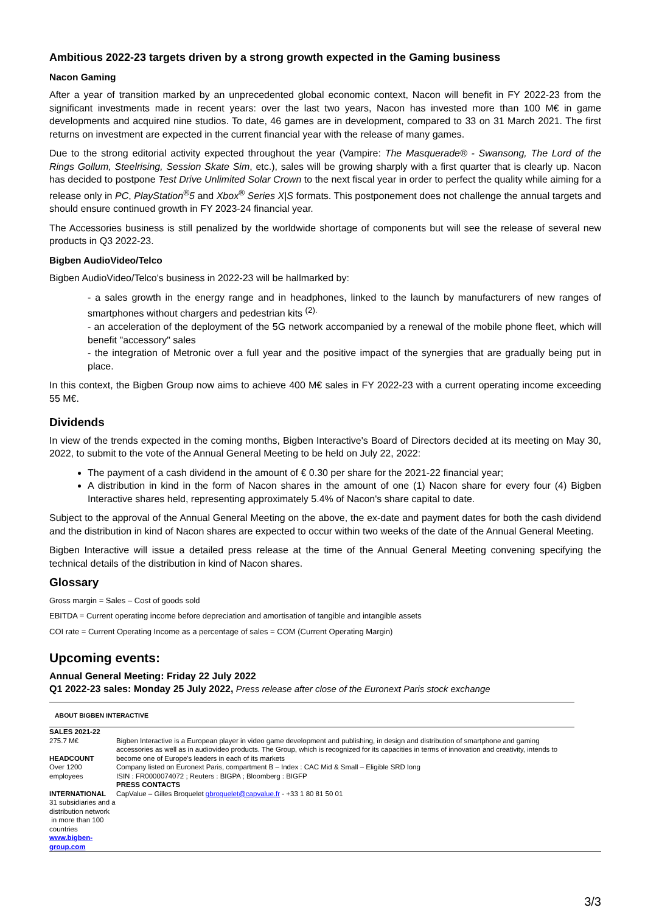Ambitious 2022-23 targets driven by a strong growth expected in the Gaming business
Nacon Gaming
After a year of transition marked by an unprecedented global economic context, Nacon will benefit in FY 2022-23 from the significant investments made in recent years: over the last two years, Nacon has invested more than 100 M€ in game developments and acquired nine studios. To date, 46 games are in development, compared to 33 on 31 March 2021. The first returns on investment are expected in the current financial year with the release of many games.
Due to the strong editorial activity expected throughout the year (Vampire: The Masquerade® - Swansong, The Lord of the Rings Gollum, Steelrising, Session Skate Sim, etc.), sales will be growing sharply with a first quarter that is clearly up. Nacon has decided to postpone Test Drive Unlimited Solar Crown to the next fiscal year in order to perfect the quality while aiming for a release only in PC, PlayStation<sup>®</sup>5 and Xbox<sup>®</sup> Series X|S formats. This postponement does not challenge the annual targets and should ensure continued growth in FY 2023-24 financial year.
The Accessories business is still penalized by the worldwide shortage of components but will see the release of several new products in Q3 2022-23.
Bigben AudioVideo/Telco
Bigben AudioVideo/Telco's business in 2022-23 will be hallmarked by:
- a sales growth in the energy range and in headphones, linked to the launch by manufacturers of new ranges of smartphones without chargers and pedestrian kits <sup>(2).</sup>
- an acceleration of the deployment of the 5G network accompanied by a renewal of the mobile phone fleet, which will benefit "accessory" sales
- the integration of Metronic over a full year and the positive impact of the synergies that are gradually being put in place.
In this context, the Bigben Group now aims to achieve 400 M€ sales in FY 2022-23 with a current operating income exceeding 55 M€.
Dividends
In view of the trends expected in the coming months, Bigben Interactive's Board of Directors decided at its meeting on May 30, 2022, to submit to the vote of the Annual General Meeting to be held on July 22, 2022:
The payment of a cash dividend in the amount of € 0.30 per share for the 2021-22 financial year;
A distribution in kind in the form of Nacon shares in the amount of one (1) Nacon share for every four (4) Bigben Interactive shares held, representing approximately 5.4% of Nacon's share capital to date.
Subject to the approval of the Annual General Meeting on the above, the ex-date and payment dates for both the cash dividend and the distribution in kind of Nacon shares are expected to occur within two weeks of the date of the Annual General Meeting.
Bigben Interactive will issue a detailed press release at the time of the Annual General Meeting convening specifying the technical details of the distribution in kind of Nacon shares.
Glossary
Gross margin = Sales – Cost of goods sold
EBITDA = Current operating income before depreciation and amortisation of tangible and intangible assets
COI rate = Current Operating Income as a percentage of sales = COM (Current Operating Margin)
Upcoming events:
Annual General Meeting: Friday 22 July 2022
Q1 2022-23 sales: Monday 25 July 2022, Press release after close of the Euronext Paris stock exchange
ABOUT BIGBEN INTERACTIVE
SALES 2021-22
275.7 M€
HEADCOUNT
Over 1200 employees
INTERNATIONAL
31 subsidiaries and a distribution network
in more than 100 countries
www.bigben-group.com
Bigben Interactive is a European player in video game development and publishing, in design and distribution of smartphone and gaming accessories as well as in audiovideo products. The Group, which is recognized for its capacities in terms of innovation and creativity, intends to become one of Europe's leaders in each of its markets
Company listed on Euronext Paris, compartment B – Index : CAC Mid & Small – Eligible SRD long
ISIN : FR0000074072 ; Reuters : BIGPA ; Bloomberg : BIGFP
PRESS CONTACTS
CapValue – Gilles Broquelet gbroquelet@capvalue.fr - +33 1 80 81 50 01
3/3